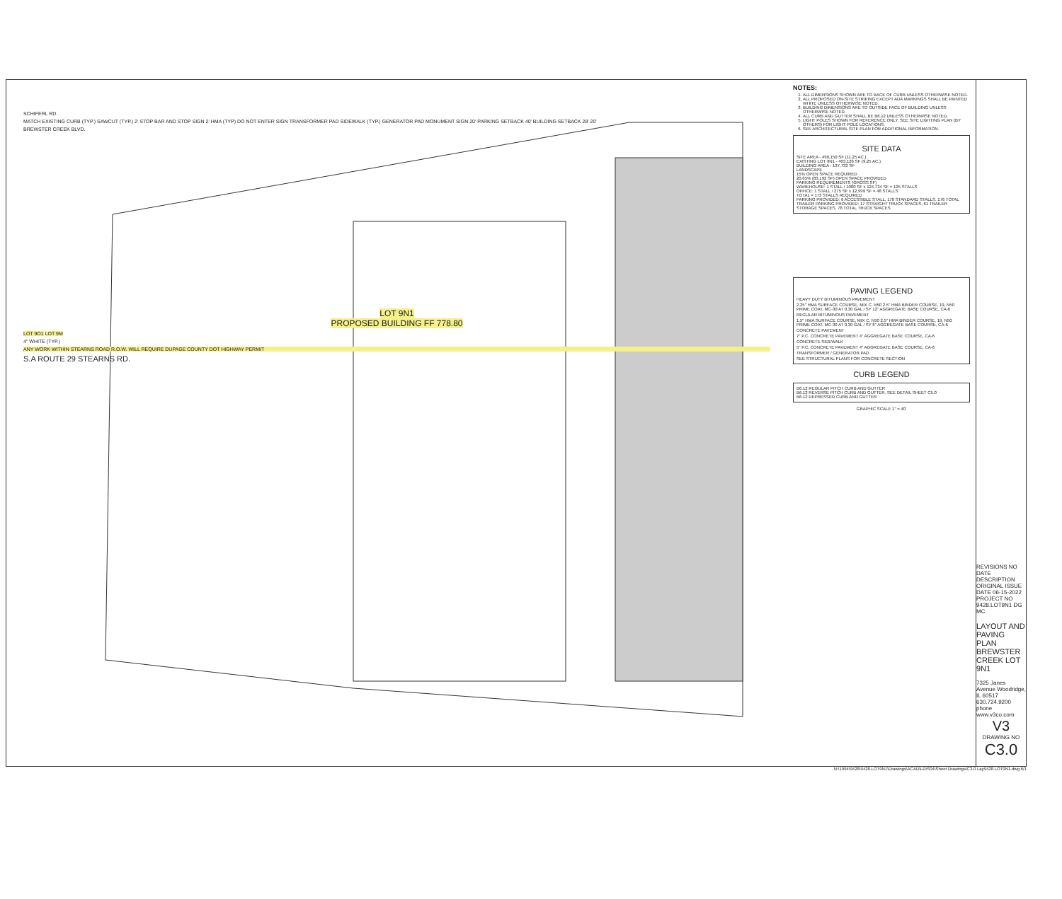SCHIFERL RD.
MATCH EXISTING CURB (TYP.) SAWCUT (TYP.) 2' STOP BAR AND STOP SIGN 2' HMA (TYP) DO NOT ENTER SIGN TRANSFORMER PAD SIDEWALK (TYP.) GENERATOR PAD MONUMENT SIGN 20' PARKING SETBACK 40' BUILDING SETBACK 28' 20'
BREWSTER CREEK BLVD.
LOT 9N1
PROPOSED BUILDING FF 778.80
LOT 9O1 LOT 9M
4" WHITE (TYP.)
ANY WORK WITHIN STEARNS ROAD R.O.W. WILL REQUIRE DUPAGE COUNTY DOT HIGHWAY PERMIT
S.A ROUTE 29 STEARNS RD.
NOTES:
1. ALL DIMENSIONS SHOWN ARE TO BACK OF CURB UNLESS OTHERWISE NOTED.
2. ALL PROPOSED ON-SITE STRIPING EXCEPT ADA MARKINGS SHALL BE PAINTED WHITE UNLESS OTHERWISE NOTED.
3. BUILDING DIMENSIONS ARE TO OUTSIDE FACE OF BUILDING UNLESS OTHERWISE NOTED.
4. ALL CURB AND GUTTER SHALL BE B6.12 UNLESS OTHERWISE NOTED.
5. LIGHT POLES SHOWN FOR REFERENCE ONLY. SEE SITE LIGHTING PLAN (BY OTHERS) FOR LIGHT POLE LOCATIONS.
6. SEE ARCHITECTURAL SITE PLAN FOR ADDITIONAL INFORMATION.
SITE DATA
SITE AREA - 490,150 SF (11.25 AC.)
EXISTING LOT 9N1 - 403,126 SF (9.25 AC.)
BUILDING AREA - 137,733 SF
LANDSCAPE
15% OPEN SPACE REQUIRED
20.65% (83,192 SF) OPEN SPACE PROVIDED
PARKING REQUIREMENTS (GROSS SF)
WAREHOUSE: 1 STALL / 1000 SF x 124,734 SF = 125 STALLS
OFFICE: 1 STALL / 275 SF x 12,999 SF = 48 STALLS
TOTAL = 173 STALLS REQUIRED
PARKING PROVIDED: 6 ACCESSIBLE STALL, 170 STANDARD STALLS, 176 TOTAL
TRAILER PARKING PROVIDED: 17 STRAIGHT TRUCK SPACES, 61 TRAILER STORAGE SPACES, 78 TOTAL TRUCK SPACES
PAVING LEGEND
HEAVY DUTY BITUMINOUS PAVEMENT
2.25" HMA SURFACE COURSE, MIX C, N50 2.5" HMA BINDER COURSE, 19, N50 PRIME COAT, MC-30 AT 0.30 GAL / SY 12" AGGREGATE BASE COURSE, CA-6
REGULAR BITUMINOUS PAVEMENT
1.5" HMA SURFACE COURSE, MIX C, N50 2.5" HMA BINDER COURSE, 19, N50 PRIME COAT, MC-30 AT 0.30 GAL / SY 8" AGGREGATE BASE COURSE, CA-6
CONCRETE PAVEMENT
7" P.C. CONCRETE PAVEMENT 4" AGGREGATE BASE COURSE, CA-6
CONCRETE SIDEWALK
5" P.C. CONCRETE PAVEMENT 4" AGGREGATE BASE COURSE, CA-6
TRANSFORMER / GENERATOR PAD
SEE STRUCTURAL PLANS FOR CONCRETE SECTION
CURB LEGEND
B6.12 REGULAR PITCH CURB AND GUTTER
B6.12 REVERSE PITCH CURB AND GUTTER, SEE DETAIL SHEET C5.0
B6.12 DEPRESSED CURB AND GUTTER
GRAPHIC SCALE 1" = 40'
REVISIONS NO DATE DESCRIPTION
ORIGINAL ISSUE DATE 06-15-2022
PROJECT NO 9428.LOT9N1 DG MC
LAYOUT AND PAVING PLAN BREWSTER CREEK LOT 9N1
7325 Janes Avenue Woodridge, IL 60517 630.724.9200 phone www.v3co.com
V3
DRAWING NO
C3.0
N:\1994\9428\9428.LOT9N1\Drawings\ACAD\LD\S04\Sheet Drawings\C3.0 Lay9428.LOT9N1.dwg 6/1